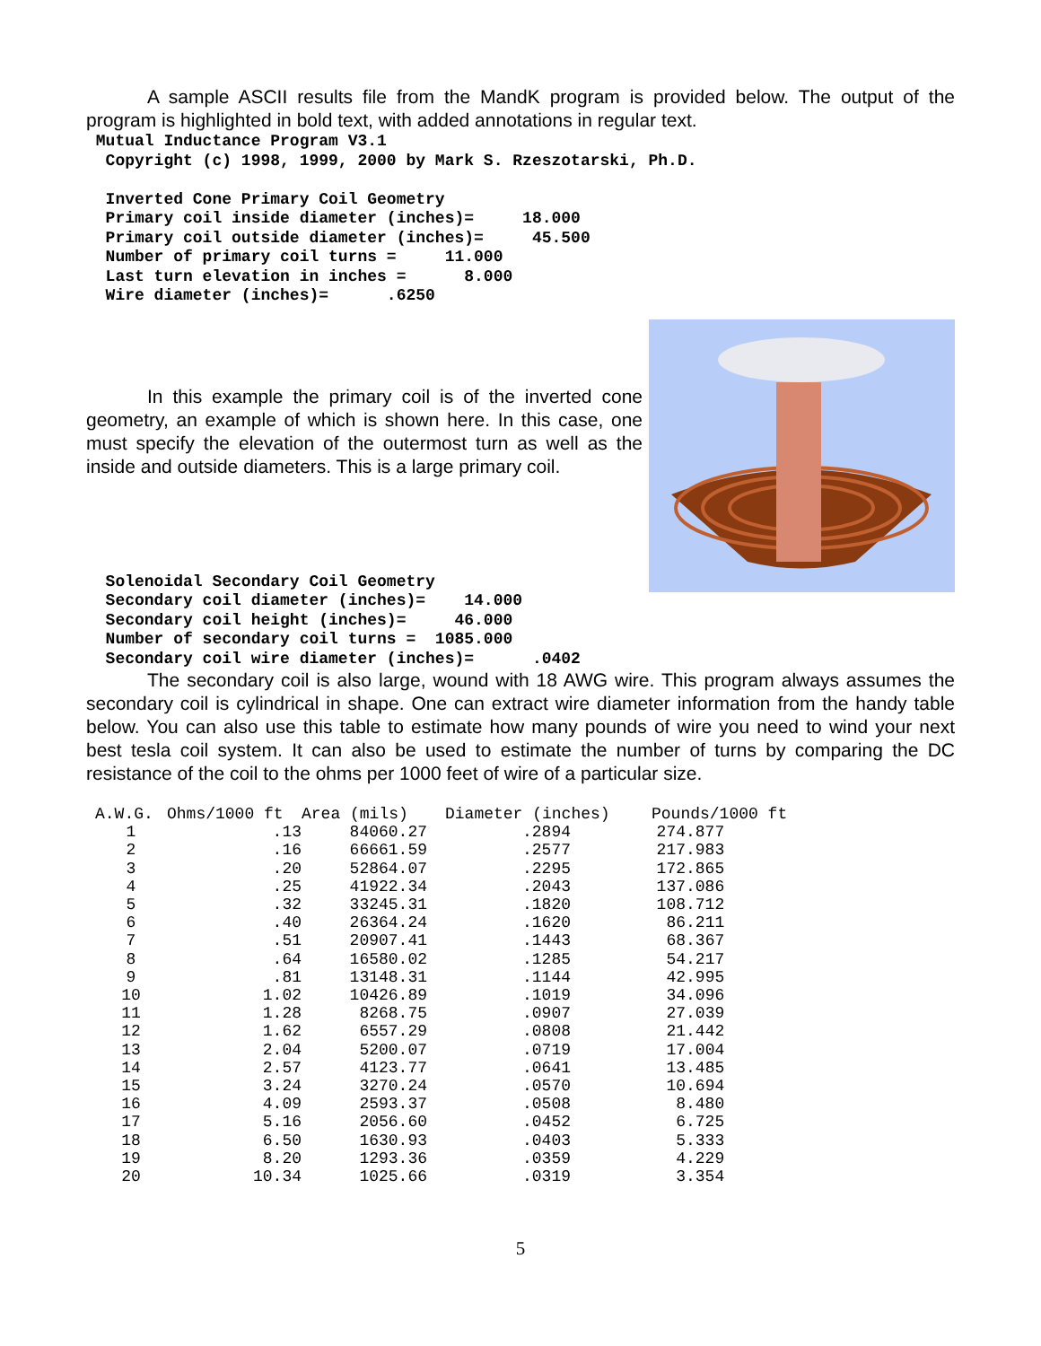A sample ASCII results file from the MandK program is provided below. The output of the program is highlighted in bold text, with added annotations in regular text.
 Mutual Inductance Program V3.1
  Copyright (c) 1998, 1999, 2000 by Mark S. Rzeszotarski, Ph.D.

  Inverted Cone Primary Coil Geometry
  Primary coil inside diameter (inches)=     18.000
  Primary coil outside diameter (inches)=     45.500
  Number of primary coil turns =     11.000
  Last turn elevation in inches =      8.000
  Wire diameter (inches)=      .6250
In this example the primary coil is of the inverted cone geometry, an example of which is shown here. In this case, one must specify the elevation of the outermost turn as well as the inside and outside diameters. This is a large primary coil.
  Solenoidal Secondary Coil Geometry
  Secondary coil diameter (inches)=    14.000
  Secondary coil height (inches)=     46.000
  Number of secondary coil turns =  1085.000
  Secondary coil wire diameter (inches)=      .0402
The secondary coil is also large, wound with 18 AWG wire. This program always assumes the secondary coil is cylindrical in shape. One can extract wire diameter information from the handy table below. You can also use this table to estimate how many pounds of wire you need to wind your next best tesla coil system. It can also be used to estimate the number of turns by comparing the DC resistance of the coil to the ohms per 1000 feet of wire of a particular size.
| A.W.G. | Ohms/1000 ft | Area (mils) | Diameter (inches) | Pounds/1000 ft |
| --- | --- | --- | --- | --- |
| 1 | .13 | 84060.27 | .2894 | 274.877 |
| 2 | .16 | 66661.59 | .2577 | 217.983 |
| 3 | .20 | 52864.07 | .2295 | 172.865 |
| 4 | .25 | 41922.34 | .2043 | 137.086 |
| 5 | .32 | 33245.31 | .1820 | 108.712 |
| 6 | .40 | 26364.24 | .1620 | 86.211 |
| 7 | .51 | 20907.41 | .1443 | 68.367 |
| 8 | .64 | 16580.02 | .1285 | 54.217 |
| 9 | .81 | 13148.31 | .1144 | 42.995 |
| 10 | 1.02 | 10426.89 | .1019 | 34.096 |
| 11 | 1.28 | 8268.75 | .0907 | 27.039 |
| 12 | 1.62 | 6557.29 | .0808 | 21.442 |
| 13 | 2.04 | 5200.07 | .0719 | 17.004 |
| 14 | 2.57 | 4123.77 | .0641 | 13.485 |
| 15 | 3.24 | 3270.24 | .0570 | 10.694 |
| 16 | 4.09 | 2593.37 | .0508 | 8.480 |
| 17 | 5.16 | 2056.60 | .0452 | 6.725 |
| 18 | 6.50 | 1630.93 | .0403 | 5.333 |
| 19 | 8.20 | 1293.36 | .0359 | 4.229 |
| 20 | 10.34 | 1025.66 | .0319 | 3.354 |
5